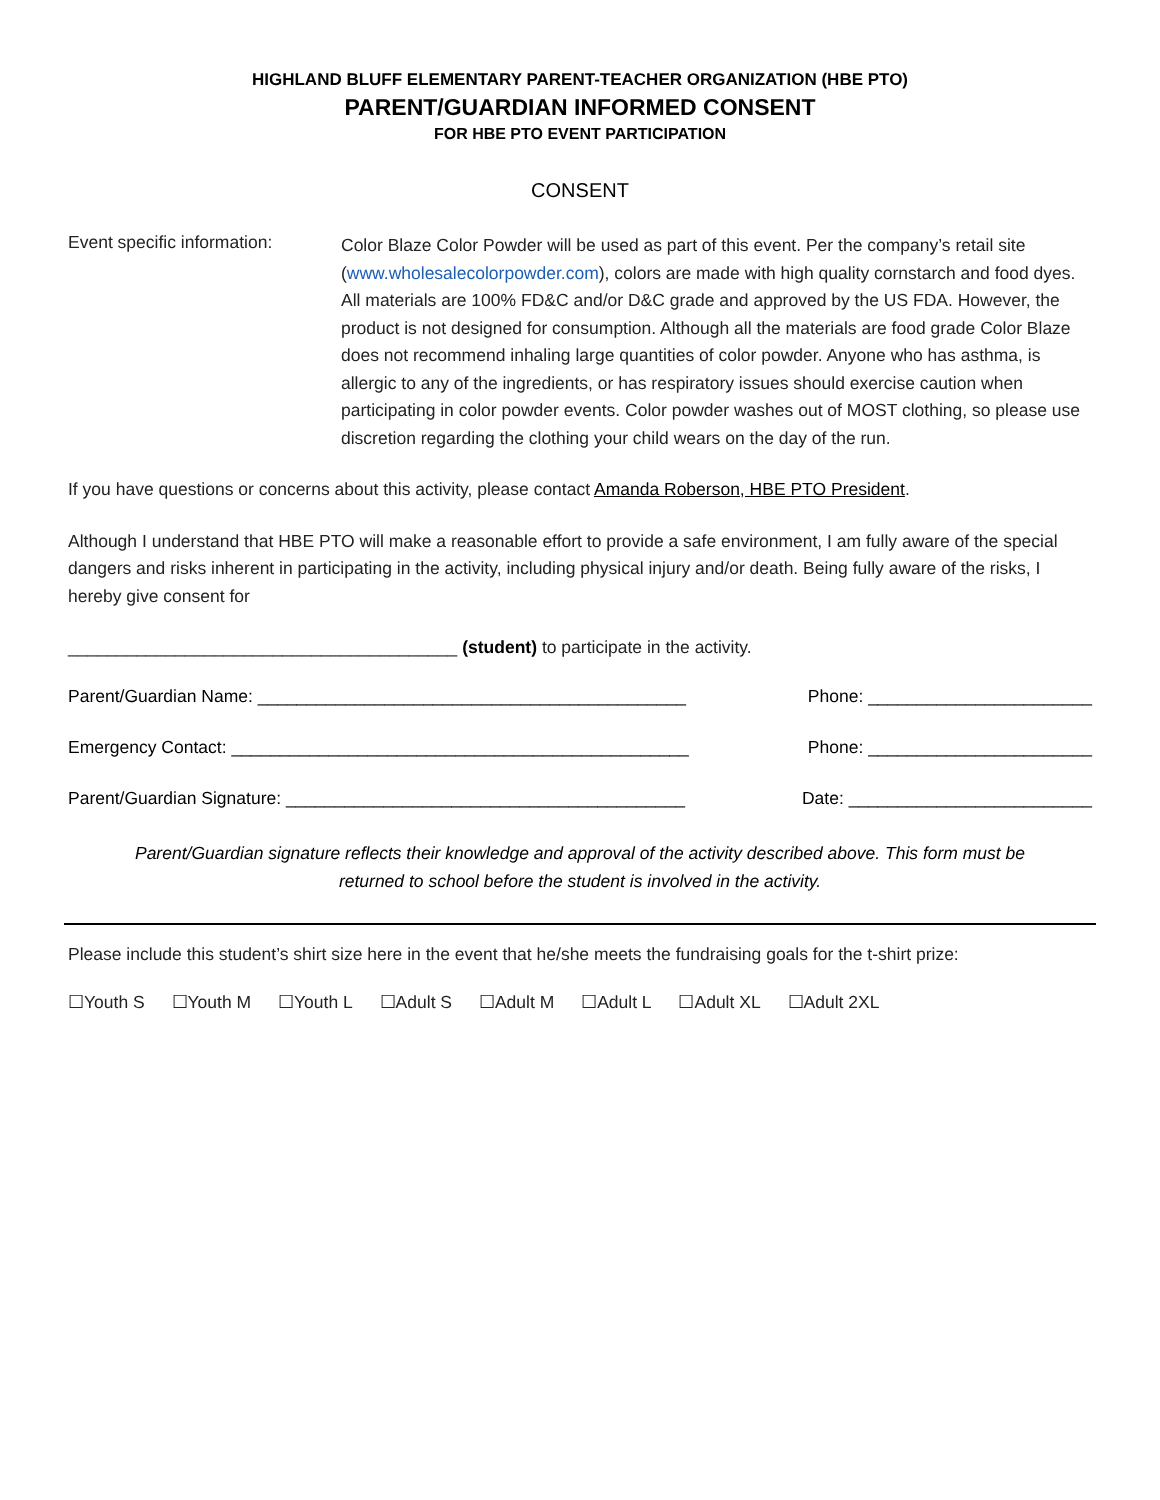HIGHLAND BLUFF ELEMENTARY PARENT-TEACHER ORGANIZATION (HBE PTO)
PARENT/GUARDIAN INFORMED CONSENT
FOR HBE PTO EVENT PARTICIPATION
CONSENT
Event specific information:
Color Blaze Color Powder will be used as part of this event. Per the company’s retail site (www.wholesalecolorpowder.com), colors are made with high quality cornstarch and food dyes. All materials are 100% FD&C and/or D&C grade and approved by the US FDA. However, the product is not designed for consumption. Although all the materials are food grade Color Blaze does not recommend inhaling large quantities of color powder. Anyone who has asthma, is allergic to any of the ingredients, or has respiratory issues should exercise caution when participating in color powder events. Color powder washes out of MOST clothing, so please use discretion regarding the clothing your child wears on the day of the run.
If you have questions or concerns about this activity, please contact Amanda Roberson, HBE PTO President.
Although I understand that HBE PTO will make a reasonable effort to provide a safe environment, I am fully aware of the special dangers and risks inherent in participating in the activity, including physical injury and/or death. Being fully aware of the risks, I hereby give consent for
________________________________________ (student) to participate in the activity.
Parent/Guardian Name: ____________________________________________ Phone: _______________________
Emergency Contact: _______________________________________________ Phone: _______________________
Parent/Guardian Signature: _________________________________________ Date: _________________________
Parent/Guardian signature reflects their knowledge and approval of the activity described above. This form must be
returned to school before the student is involved in the activity.
Please include this student’s shirt size here in the event that he/she meets the fundraising goals for the t-shirt prize:
☐Youth S ☐Youth M ☐Youth L ☐Adult S ☐Adult M ☐Adult L ☐Adult XL ☐Adult 2XL